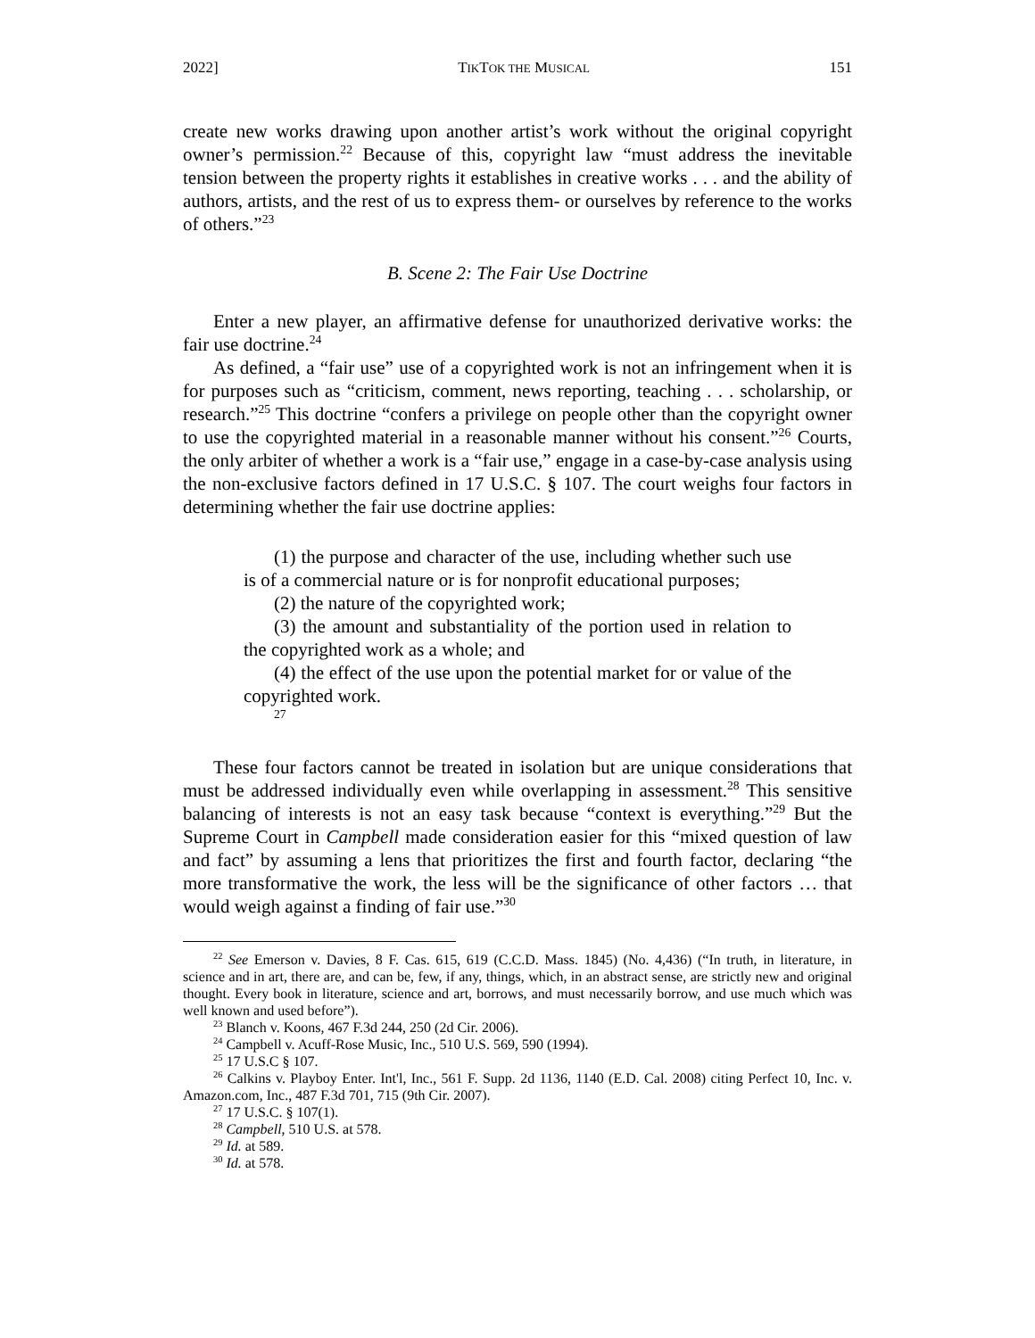2022] TIKTOK THE MUSICAL 151
create new works drawing upon another artist’s work without the original copyright owner’s permission.<sup>22</sup> Because of this, copyright law “must address the inevitable tension between the property rights it establishes in creative works . . . and the ability of authors, artists, and the rest of us to express them- or ourselves by reference to the works of others.”<sup>23</sup>
B. Scene 2: The Fair Use Doctrine
Enter a new player, an affirmative defense for unauthorized derivative works: the fair use doctrine.<sup>24</sup>
As defined, a “fair use” use of a copyrighted work is not an infringement when it is for purposes such as “criticism, comment, news reporting, teaching . . . scholarship, or research.”<sup>25</sup> This doctrine “confers a privilege on people other than the copyright owner to use the copyrighted material in a reasonable manner without his consent.”<sup>26</sup> Courts, the only arbiter of whether a work is a “fair use,” engage in a case-by-case analysis using the non-exclusive factors defined in 17 U.S.C. § 107. The court weighs four factors in determining whether the fair use doctrine applies:
(1) the purpose and character of the use, including whether such use is of a commercial nature or is for nonprofit educational purposes;
(2) the nature of the copyrighted work;
(3) the amount and substantiality of the portion used in relation to the copyrighted work as a whole; and
(4) the effect of the use upon the potential market for or value of the copyrighted work.
<sup>27</sup>
These four factors cannot be treated in isolation but are unique considerations that must be addressed individually even while overlapping in assessment.<sup>28</sup> This sensitive balancing of interests is not an easy task because “context is everything.”<sup>29</sup> But the Supreme Court in Campbell made consideration easier for this “mixed question of law and fact” by assuming a lens that prioritizes the first and fourth factor, declaring “the more transformative the work, the less will be the significance of other factors … that would weigh against a finding of fair use.”<sup>30</sup>
<sup>22</sup> See Emerson v. Davies, 8 F. Cas. 615, 619 (C.C.D. Mass. 1845) (No. 4,436) (“In truth, in literature, in science and in art, there are, and can be, few, if any, things, which, in an abstract sense, are strictly new and original thought. Every book in literature, science and art, borrows, and must necessarily borrow, and use much which was well known and used before”).
<sup>23</sup> Blanch v. Koons, 467 F.3d 244, 250 (2d Cir. 2006).
<sup>24</sup> Campbell v. Acuff-Rose Music, Inc., 510 U.S. 569, 590 (1994).
<sup>25</sup> 17 U.S.C § 107.
<sup>26</sup> Calkins v. Playboy Enter. Int'l, Inc., 561 F. Supp. 2d 1136, 1140 (E.D. Cal. 2008) citing Perfect 10, Inc. v. Amazon.com, Inc., 487 F.3d 701, 715 (9th Cir. 2007).
<sup>27</sup> 17 U.S.C. § 107(1).
<sup>28</sup> Campbell, 510 U.S. at 578.
<sup>29</sup> Id. at 589.
<sup>30</sup> Id. at 578.